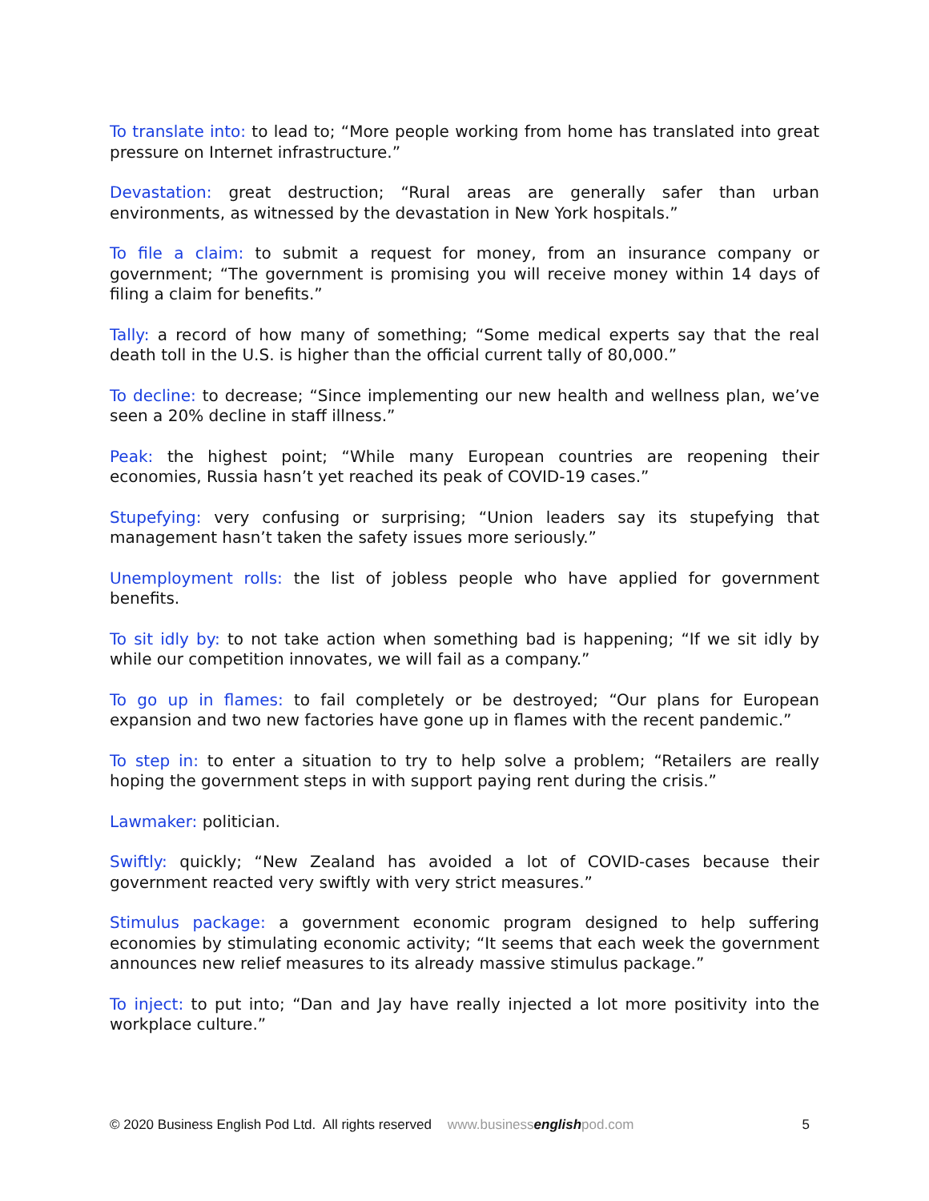To translate into: to lead to; “More people working from home has translated into great pressure on Internet infrastructure.”
Devastation: great destruction; “Rural areas are generally safer than urban environments, as witnessed by the devastation in New York hospitals.”
To file a claim: to submit a request for money, from an insurance company or government; “The government is promising you will receive money within 14 days of filing a claim for benefits.”
Tally: a record of how many of something; “Some medical experts say that the real death toll in the U.S. is higher than the official current tally of 80,000.”
To decline: to decrease; “Since implementing our new health and wellness plan, we’ve seen a 20% decline in staff illness.”
Peak: the highest point; “While many European countries are reopening their economies, Russia hasn’t yet reached its peak of COVID-19 cases.”
Stupefying: very confusing or surprising; “Union leaders say its stupefying that management hasn’t taken the safety issues more seriously.”
Unemployment rolls: the list of jobless people who have applied for government benefits.
To sit idly by: to not take action when something bad is happening; “If we sit idly by while our competition innovates, we will fail as a company.”
To go up in flames: to fail completely or be destroyed; “Our plans for European expansion and two new factories have gone up in flames with the recent pandemic.”
To step in: to enter a situation to try to help solve a problem; “Retailers are really hoping the government steps in with support paying rent during the crisis.”
Lawmaker: politician.
Swiftly: quickly; “New Zealand has avoided a lot of COVID-cases because their government reacted very swiftly with very strict measures.”
Stimulus package: a government economic program designed to help suffering economies by stimulating economic activity; “It seems that each week the government announces new relief measures to its already massive stimulus package.”
To inject: to put into; “Dan and Jay have really injected a lot more positivity into the workplace culture.”
© 2020 Business English Pod Ltd. All rights reserved www.businessenglishpod.com 5